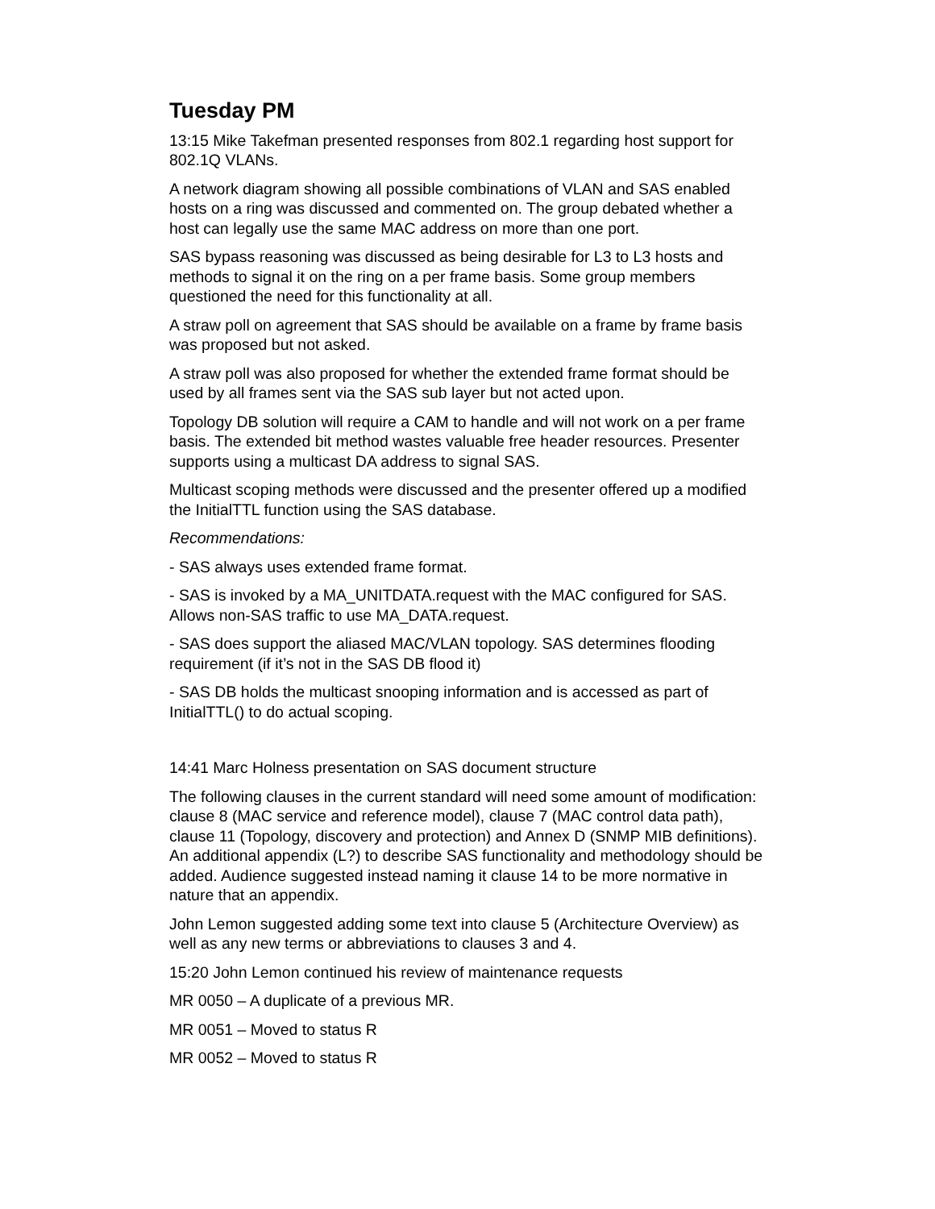Tuesday PM
13:15 Mike Takefman presented responses from 802.1 regarding host support for 802.1Q VLANs.
A network diagram showing all possible combinations of VLAN and SAS enabled hosts on a ring was discussed and commented on. The group debated whether a host can legally use the same MAC address on more than one port.
SAS bypass reasoning was discussed as being desirable for L3 to L3 hosts and methods to signal it on the ring on a per frame basis. Some group members questioned the need for this functionality at all.
A straw poll on agreement that SAS should be available on a frame by frame basis was proposed but not asked.
A straw poll was also proposed for whether the extended frame format should be used by all frames sent via the SAS sub layer but not acted upon.
Topology DB solution will require a CAM to handle and will not work on a per frame basis. The extended bit method wastes valuable free header resources. Presenter supports using a multicast DA address to signal SAS.
Multicast scoping methods were discussed and the presenter offered up a modified the InitialTTL function using the SAS database.
Recommendations:
- SAS always uses extended frame format.
- SAS is invoked by a MA_UNITDATA.request with the MAC configured for SAS. Allows non-SAS traffic to use MA_DATA.request.
- SAS does support the aliased MAC/VLAN topology. SAS determines flooding requirement (if it’s not in the SAS DB flood it)
- SAS DB holds the multicast snooping information and is accessed as part of InitialTTL() to do actual scoping.
14:41 Marc Holness presentation on SAS document structure
The following clauses in the current standard will need some amount of modification: clause 8 (MAC service and reference model), clause 7 (MAC control data path), clause 11 (Topology, discovery and protection) and Annex D (SNMP MIB definitions). An additional appendix (L?) to describe SAS functionality and methodology should be added. Audience suggested instead naming it clause 14 to be more normative in nature that an appendix.
John Lemon suggested adding some text into clause 5 (Architecture Overview) as well as any new terms or abbreviations to clauses 3 and 4.
15:20 John Lemon continued his review of maintenance requests
MR 0050 – A duplicate of a previous MR.
MR 0051 – Moved to status R
MR 0052 – Moved to status R